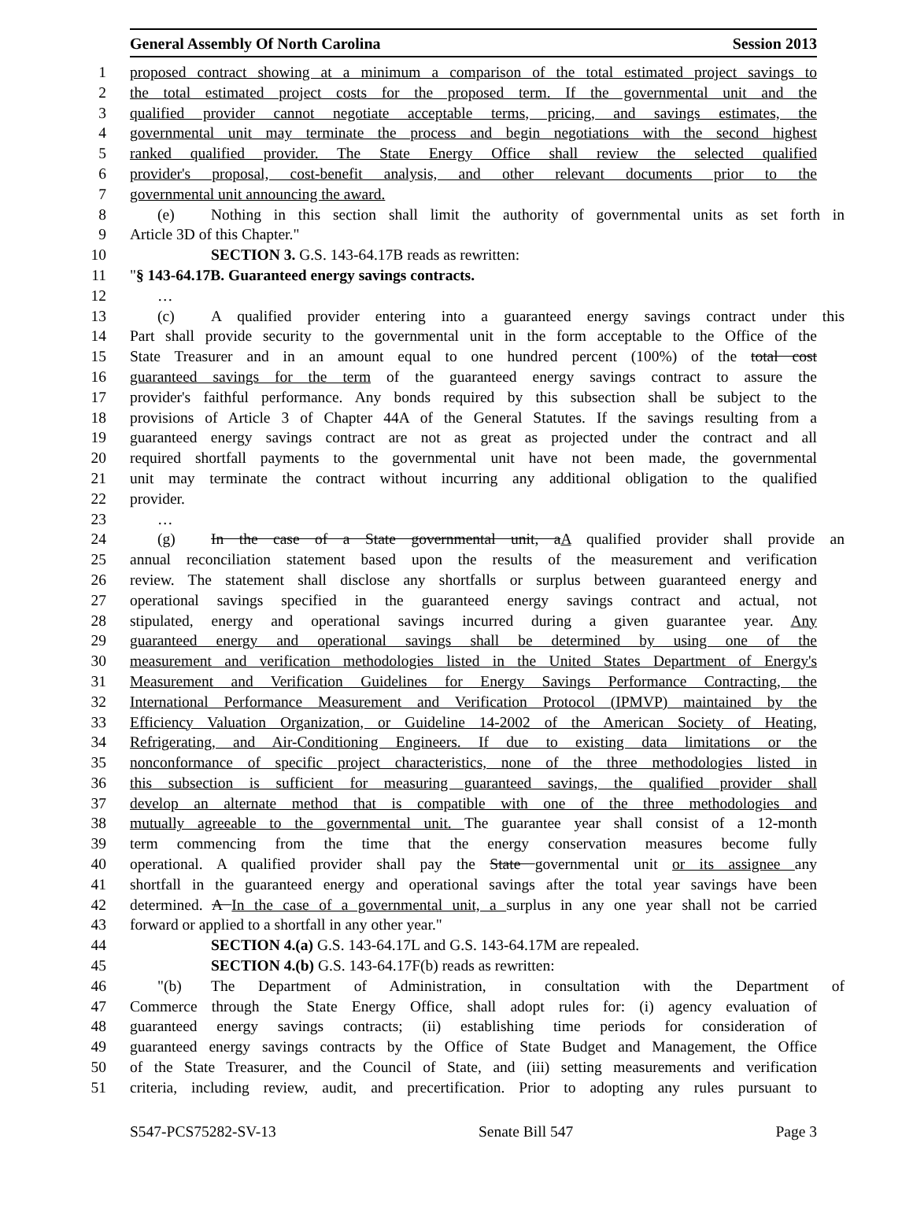General Assembly Of North Carolina Session 2013
1 proposed contract showing at a minimum a comparison of the total estimated project savings to
2 the total estimated project costs for the proposed term. If the governmental unit and the
3 qualified provider cannot negotiate acceptable terms, pricing, and savings estimates, the
4 governmental unit may terminate the process and begin negotiations with the second highest
5 ranked qualified provider. The State Energy Office shall review the selected qualified
6 provider's proposal, cost-benefit analysis, and other relevant documents prior to the
7 governmental unit announcing the award.
8 (e) Nothing in this section shall limit the authority of governmental units as set forth in
9 Article 3D of this Chapter."
10 SECTION 3. G.S. 143-64.17B reads as rewritten:
11 "§ 143-64.17B. Guaranteed energy savings contracts.
12 …
13 (c) A qualified provider entering into a guaranteed energy savings contract under this
14 Part shall provide security to the governmental unit in the form acceptable to the Office of the
15 State Treasurer and in an amount equal to one hundred percent (100%) of the total cost
16 guaranteed savings for the term of the guaranteed energy savings contract to assure the
17 provider's faithful performance. Any bonds required by this subsection shall be subject to the
18 provisions of Article 3 of Chapter 44A of the General Statutes. If the savings resulting from a
19 guaranteed energy savings contract are not as great as projected under the contract and all
20 required shortfall payments to the governmental unit have not been made, the governmental
21 unit may terminate the contract without incurring any additional obligation to the qualified
22 provider.
23 …
24 (g) In the case of a State governmental unit, aA qualified provider shall provide an
25 annual reconciliation statement based upon the results of the measurement and verification
26 review. The statement shall disclose any shortfalls or surplus between guaranteed energy and
27 operational savings specified in the guaranteed energy savings contract and actual, not
28 stipulated, energy and operational savings incurred during a given guarantee year. Any
29 guaranteed energy and operational savings shall be determined by using one of the
30 measurement and verification methodologies listed in the United States Department of Energy's
31 Measurement and Verification Guidelines for Energy Savings Performance Contracting, the
32 International Performance Measurement and Verification Protocol (IPMVP) maintained by the
33 Efficiency Valuation Organization, or Guideline 14-2002 of the American Society of Heating,
34 Refrigerating, and Air-Conditioning Engineers. If due to existing data limitations or the
35 nonconformance of specific project characteristics, none of the three methodologies listed in
36 this subsection is sufficient for measuring guaranteed savings, the qualified provider shall
37 develop an alternate method that is compatible with one of the three methodologies and
38 mutually agreeable to the governmental unit. The guarantee year shall consist of a 12-month
39 term commencing from the time that the energy conservation measures become fully
40 operational. A qualified provider shall pay the State governmental unit or its assignee any
41 shortfall in the guaranteed energy and operational savings after the total year savings have been
42 determined. A In the case of a governmental unit, a surplus in any one year shall not be carried
43 forward or applied to a shortfall in any other year."
44 SECTION 4.(a) G.S. 143-64.17L and G.S. 143-64.17M are repealed.
45 SECTION 4.(b) G.S. 143-64.17F(b) reads as rewritten:
46 "(b) The Department of Administration, in consultation with the Department of
47 Commerce through the State Energy Office, shall adopt rules for: (i) agency evaluation of
48 guaranteed energy savings contracts; (ii) establishing time periods for consideration of
49 guaranteed energy savings contracts by the Office of State Budget and Management, the Office
50 of the State Treasurer, and the Council of State, and (iii) setting measurements and verification
51 criteria, including review, audit, and precertification. Prior to adopting any rules pursuant to
S547-PCS75282-SV-13 Senate Bill 547 Page 3